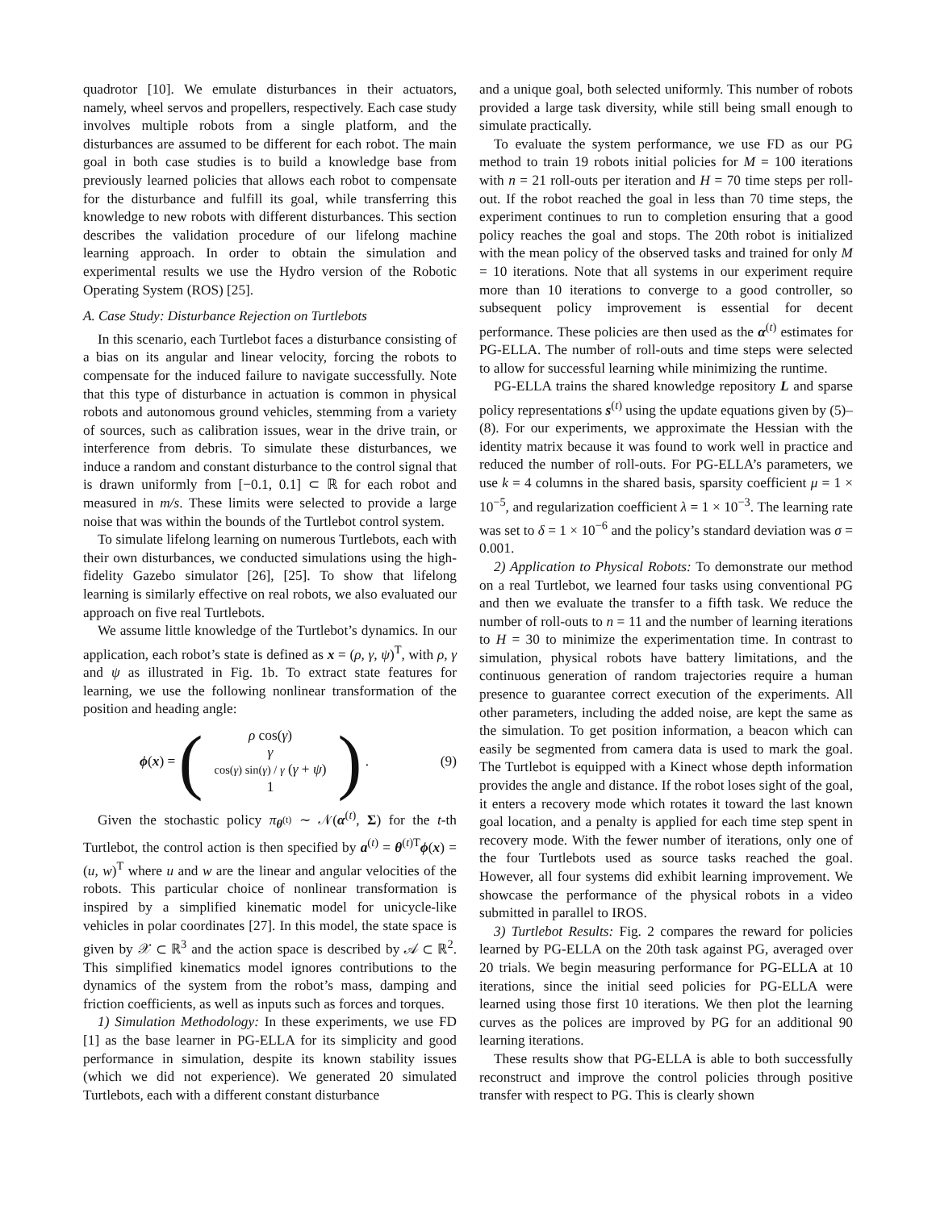quadrotor [10]. We emulate disturbances in their actuators, namely, wheel servos and propellers, respectively. Each case study involves multiple robots from a single platform, and the disturbances are assumed to be different for each robot. The main goal in both case studies is to build a knowledge base from previously learned policies that allows each robot to compensate for the disturbance and fulfill its goal, while transferring this knowledge to new robots with different disturbances. This section describes the validation procedure of our lifelong machine learning approach. In order to obtain the simulation and experimental results we use the Hydro version of the Robotic Operating System (ROS) [25].
A. Case Study: Disturbance Rejection on Turtlebots
In this scenario, each Turtlebot faces a disturbance consisting of a bias on its angular and linear velocity, forcing the robots to compensate for the induced failure to navigate successfully. Note that this type of disturbance in actuation is common in physical robots and autonomous ground vehicles, stemming from a variety of sources, such as calibration issues, wear in the drive train, or interference from debris. To simulate these disturbances, we induce a random and constant disturbance to the control signal that is drawn uniformly from [−0.1, 0.1] ⊂ ℝ for each robot and measured in m/s. These limits were selected to provide a large noise that was within the bounds of the Turtlebot control system.
To simulate lifelong learning on numerous Turtlebots, each with their own disturbances, we conducted simulations using the high-fidelity Gazebo simulator [26], [25]. To show that lifelong learning is similarly effective on real robots, we also evaluated our approach on five real Turtlebots.
We assume little knowledge of the Turtlebot’s dynamics. In our application, each robot’s state is defined as x = (ρ, γ, ψ)<sup>T</sup>, with ρ, γ and ψ as illustrated in Fig. 1b. To extract state features for learning, we use the following nonlinear transformation of the position and heading angle:
ϕ(x) = (
ρ cos(γ)
γ
cos(γ) sin(γ) / γ (γ + ψ)
1
) .
(9)
Given the stochastic policy π<sub>θ<sup>(t)</sup></sub> ∼ 𝒩(α<sup>(t)</sup>, Σ) for the t-th Turtlebot, the control action is then specified by a<sup>(t)</sup> = θ<sup>(t)T</sup>ϕ(x) = (u, w)<sup>T</sup> where u and w are the linear and angular velocities of the robots. This particular choice of nonlinear transformation is inspired by a simplified kinematic model for unicycle-like vehicles in polar coordinates [27]. In this model, the state space is given by 𝒳 ⊂ ℝ<sup>3</sup> and the action space is described by 𝒜 ⊂ ℝ<sup>2</sup>. This simplified kinematics model ignores contributions to the dynamics of the system from the robot’s mass, damping and friction coefficients, as well as inputs such as forces and torques.
1) Simulation Methodology: In these experiments, we use FD [1] as the base learner in PG-ELLA for its simplicity and good performance in simulation, despite its known stability issues (which we did not experience). We generated 20 simulated Turtlebots, each with a different constant disturbance
and a unique goal, both selected uniformly. This number of robots provided a large task diversity, while still being small enough to simulate practically.
To evaluate the system performance, we use FD as our PG method to train 19 robots initial policies for M = 100 iterations with n = 21 roll-outs per iteration and H = 70 time steps per roll-out. If the robot reached the goal in less than 70 time steps, the experiment continues to run to completion ensuring that a good policy reaches the goal and stops. The 20th robot is initialized with the mean policy of the observed tasks and trained for only M = 10 iterations. Note that all systems in our experiment require more than 10 iterations to converge to a good controller, so subsequent policy improvement is essential for decent performance. These policies are then used as the α<sup>(t)</sup> estimates for PG-ELLA. The number of roll-outs and time steps were selected to allow for successful learning while minimizing the runtime.
PG-ELLA trains the shared knowledge repository L and sparse policy representations s<sup>(t)</sup> using the update equations given by (5)–(8). For our experiments, we approximate the Hessian with the identity matrix because it was found to work well in practice and reduced the number of roll-outs. For PG-ELLA’s parameters, we use k = 4 columns in the shared basis, sparsity coefficient μ = 1 × 10<sup>−5</sup>, and regularization coefficient λ = 1 × 10<sup>−3</sup>. The learning rate was set to δ = 1 × 10<sup>−6</sup> and the policy’s standard deviation was σ = 0.001.
2) Application to Physical Robots: To demonstrate our method on a real Turtlebot, we learned four tasks using conventional PG and then we evaluate the transfer to a fifth task. We reduce the number of roll-outs to n = 11 and the number of learning iterations to H = 30 to minimize the experimentation time. In contrast to simulation, physical robots have battery limitations, and the continuous generation of random trajectories require a human presence to guarantee correct execution of the experiments. All other parameters, including the added noise, are kept the same as the simulation. To get position information, a beacon which can easily be segmented from camera data is used to mark the goal. The Turtlebot is equipped with a Kinect whose depth information provides the angle and distance. If the robot loses sight of the goal, it enters a recovery mode which rotates it toward the last known goal location, and a penalty is applied for each time step spent in recovery mode. With the fewer number of iterations, only one of the four Turtlebots used as source tasks reached the goal. However, all four systems did exhibit learning improvement. We showcase the performance of the physical robots in a video submitted in parallel to IROS.
3) Turtlebot Results: Fig. 2 compares the reward for policies learned by PG-ELLA on the 20th task against PG, averaged over 20 trials. We begin measuring performance for PG-ELLA at 10 iterations, since the initial seed policies for PG-ELLA were learned using those first 10 iterations. We then plot the learning curves as the polices are improved by PG for an additional 90 learning iterations.
These results show that PG-ELLA is able to both successfully reconstruct and improve the control policies through positive transfer with respect to PG. This is clearly shown